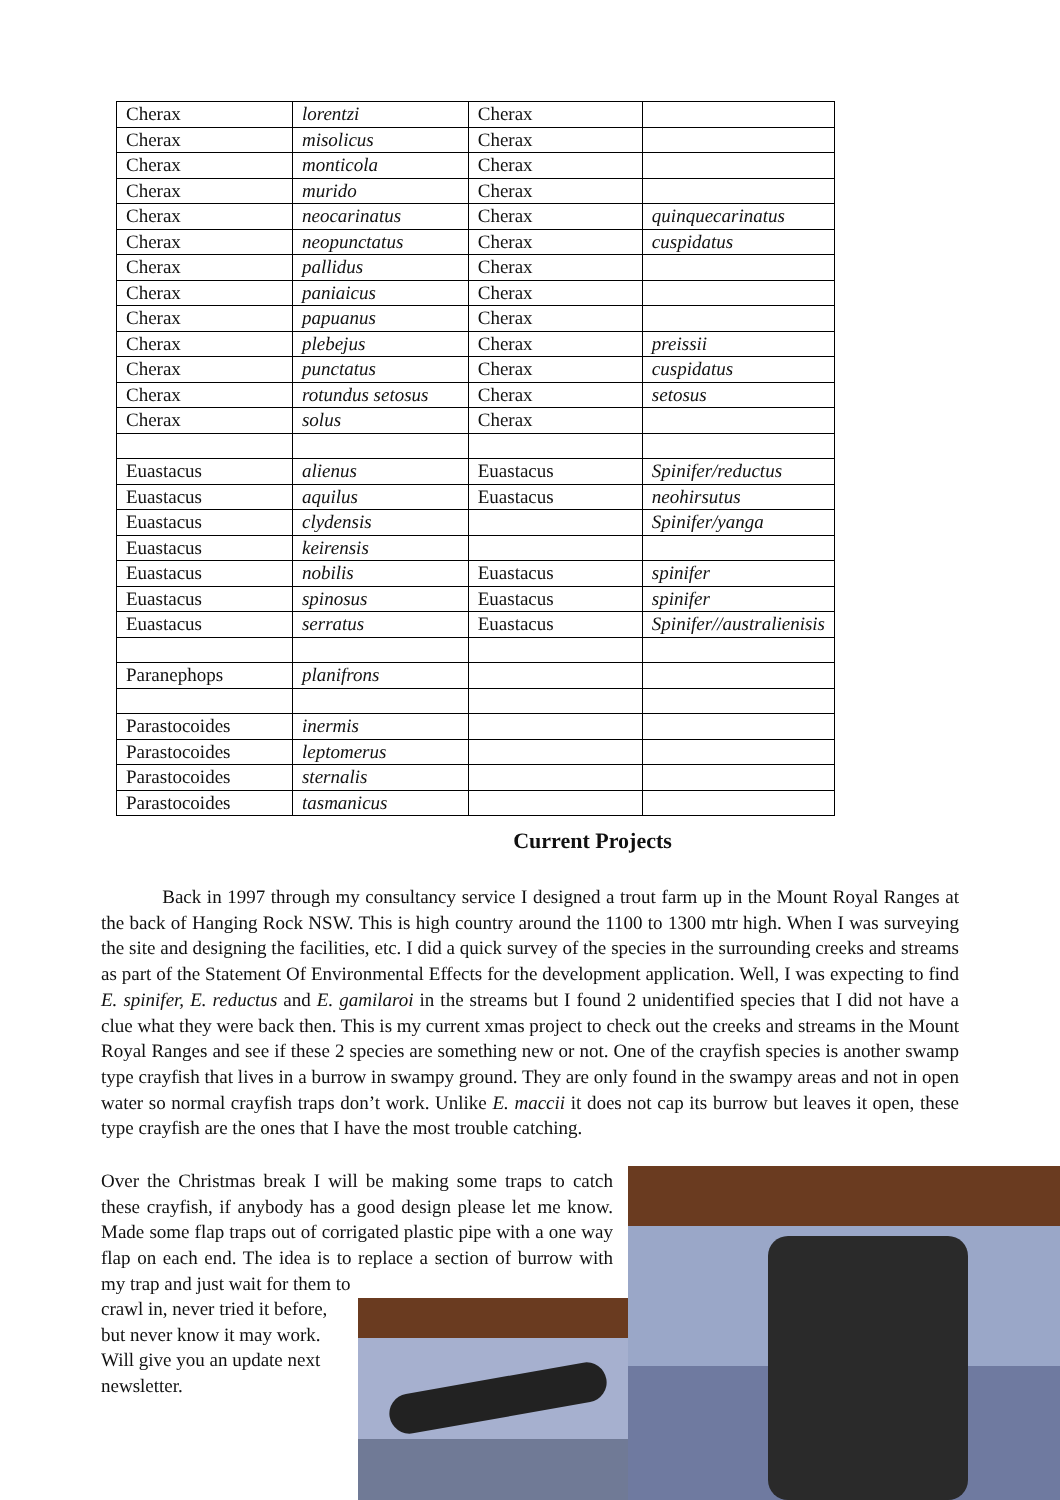| Cherax | lorentzi | Cherax | |
| Cherax | misolicus | Cherax | |
| Cherax | monticola | Cherax | |
| Cherax | murido | Cherax | |
| Cherax | neocarinatus | Cherax | quinquecarinatus |
| Cherax | neopunctatus | Cherax | cuspidatus |
| Cherax | pallidus | Cherax | |
| Cherax | paniaicus | Cherax | |
| Cherax | papuanus | Cherax | |
| Cherax | plebejus | Cherax | preissii |
| Cherax | punctatus | Cherax | cuspidatus |
| Cherax | rotundus setosus | Cherax | setosus |
| Cherax | solus | Cherax | |
| Euastacus | alienus | Euastacus | Spinifer/reductus |
| Euastacus | aquilus | Euastacus | neohirsutus |
| Euastacus | clydensis | | Spinifer/yanga |
| Euastacus | keirensis | | |
| Euastacus | nobilis | Euastacus | spinifer |
| Euastacus | spinosus | Euastacus | spinifer |
| Euastacus | serratus | Euastacus | Spinifer//australienisis |
| Paranephops | planifrons | | |
| Parastocoides | inermis | | |
| Parastocoides | leptomerus | | |
| Parastocoides | sternalis | | |
| Parastocoides | tasmanicus | | |
Current Projects
Back in 1997 through my consultancy service I designed a trout farm up in the Mount Royal Ranges at the back of Hanging Rock NSW. This is high country around the 1100 to 1300 mtr high. When I was surveying the site and designing the facilities, etc. I did a quick survey of the species in the surrounding creeks and streams as part of the Statement Of Environmental Effects for the development application. Well, I was expecting to find E. spinifer, E. reductus and E. gamilaroi in the streams but I found 2 unidentified species that I did not have a clue what they were back then. This is my current xmas project to check out the creeks and streams in the Mount Royal Ranges and see if these 2 species are something new or not. One of the crayfish species is another swamp type crayfish that lives in a burrow in swampy ground. They are only found in the swampy areas and not in open water so normal crayfish traps don’t work. Unlike E. maccii it does not cap its burrow but leaves it open, these type crayfish are the ones that I have the most trouble catching.
Over the Christmas break I will be making some traps to catch these crayfish, if anybody has a good design please let me know. Made some flap traps out of corrigated plastic pipe with a one way flap on each end. The idea is to replace a section of burrow with my trap and just wait for them to
crawl in, never tried it before, but never know it may work. Will give you an update next newsletter.